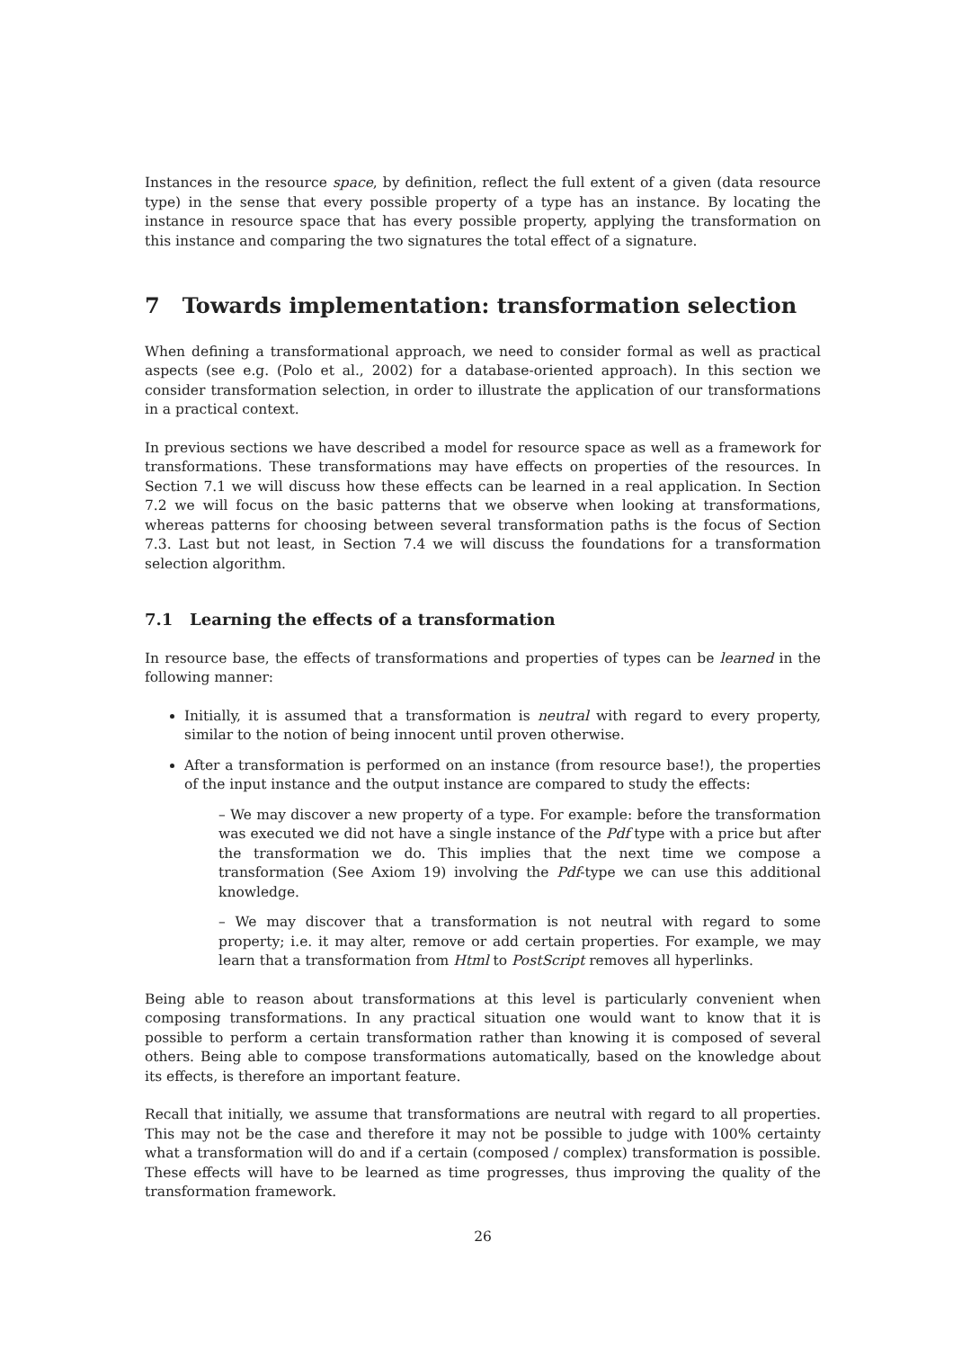Instances in the resource space, by definition, reflect the full extent of a given (data resource type) in the sense that every possible property of a type has an instance. By locating the instance in resource space that has every possible property, applying the transformation on this instance and comparing the two signatures the total effect of a signature.
7 Towards implementation: transformation selection
When defining a transformational approach, we need to consider formal as well as practical aspects (see e.g. (Polo et al., 2002) for a database-oriented approach). In this section we consider transformation selection, in order to illustrate the application of our transformations in a practical context.
In previous sections we have described a model for resource space as well as a framework for transformations. These transformations may have effects on properties of the resources. In Section 7.1 we will discuss how these effects can be learned in a real application. In Section 7.2 we will focus on the basic patterns that we observe when looking at transformations, whereas patterns for choosing between several transformation paths is the focus of Section 7.3. Last but not least, in Section 7.4 we will discuss the foundations for a transformation selection algorithm.
7.1 Learning the effects of a transformation
In resource base, the effects of transformations and properties of types can be learned in the following manner:
Initially, it is assumed that a transformation is neutral with regard to every property, similar to the notion of being innocent until proven otherwise.
After a transformation is performed on an instance (from resource base!), the properties of the input instance and the output instance are compared to study the effects:
– We may discover a new property of a type. For example: before the transformation was executed we did not have a single instance of the Pdf type with a price but after the transformation we do. This implies that the next time we compose a transformation (See Axiom 19) involving the Pdf-type we can use this additional knowledge.
– We may discover that a transformation is not neutral with regard to some property; i.e. it may alter, remove or add certain properties. For example, we may learn that a transformation from Html to PostScript removes all hyperlinks.
Being able to reason about transformations at this level is particularly convenient when composing transformations. In any practical situation one would want to know that it is possible to perform a certain transformation rather than knowing it is composed of several others. Being able to compose transformations automatically, based on the knowledge about its effects, is therefore an important feature.
Recall that initially, we assume that transformations are neutral with regard to all properties. This may not be the case and therefore it may not be possible to judge with 100% certainty what a transformation will do and if a certain (composed / complex) transformation is possible. These effects will have to be learned as time progresses, thus improving the quality of the transformation framework.
26